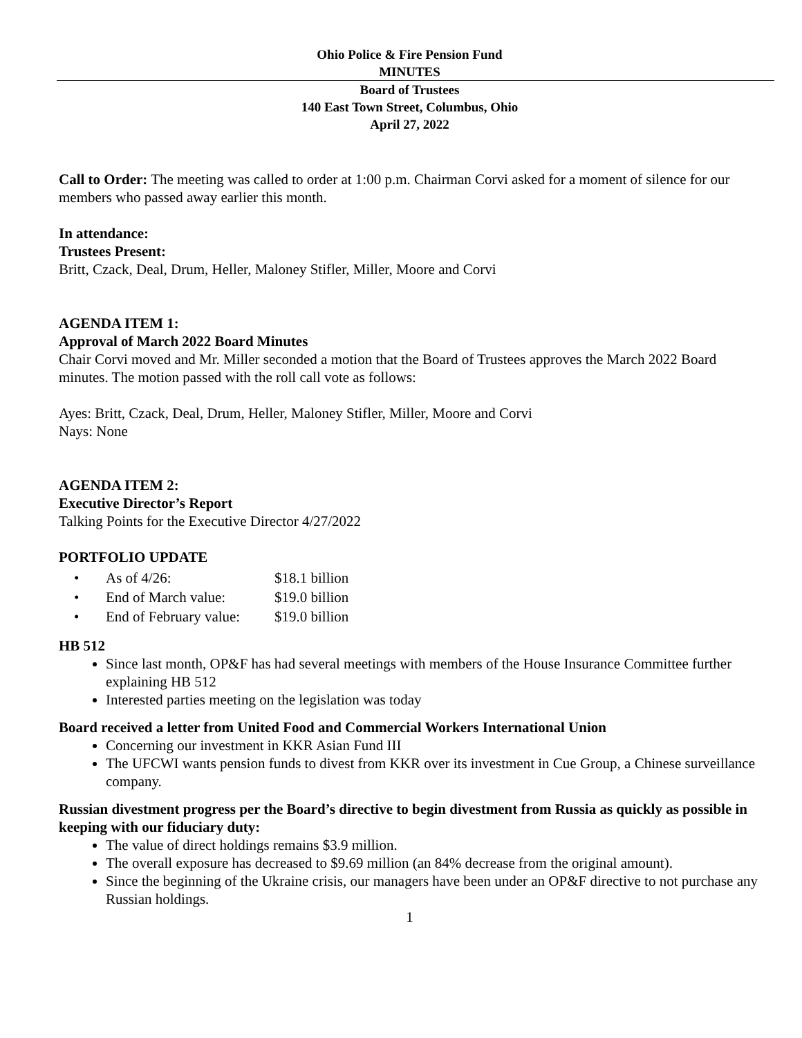Ohio Police & Fire Pension Fund
MINUTES
Board of Trustees
140 East Town Street, Columbus, Ohio
April 27, 2022
Call to Order: The meeting was called to order at 1:00 p.m. Chairman Corvi asked for a moment of silence for our members who passed away earlier this month.
In attendance:
Trustees Present:
Britt, Czack, Deal, Drum, Heller, Maloney Stifler, Miller, Moore and Corvi
AGENDA ITEM 1:
Approval of March 2022 Board Minutes
Chair Corvi moved and Mr. Miller seconded a motion that the Board of Trustees approves the March 2022 Board minutes. The motion passed with the roll call vote as follows:
Ayes: Britt, Czack, Deal, Drum, Heller, Maloney Stifler, Miller, Moore and Corvi
Nays: None
AGENDA ITEM 2:
Executive Director’s Report
Talking Points for the Executive Director 4/27/2022
PORTFOLIO UPDATE
| • | As of 4/26: | $18.1 billion |
| • | End of March value: | $19.0 billion |
| • | End of February value: | $19.0 billion |
HB 512
Since last month, OP&F has had several meetings with members of the House Insurance Committee further explaining HB 512
Interested parties meeting on the legislation was today
Board received a letter from United Food and Commercial Workers International Union
Concerning our investment in KKR Asian Fund III
The UFCWI wants pension funds to divest from KKR over its investment in Cue Group, a Chinese surveillance company.
Russian divestment progress per the Board’s directive to begin divestment from Russia as quickly as possible in keeping with our fiduciary duty:
The value of direct holdings remains $3.9 million.
The overall exposure has decreased to $9.69 million (an 84% decrease from the original amount).
Since the beginning of the Ukraine crisis, our managers have been under an OP&F directive to not purchase any Russian holdings.
1